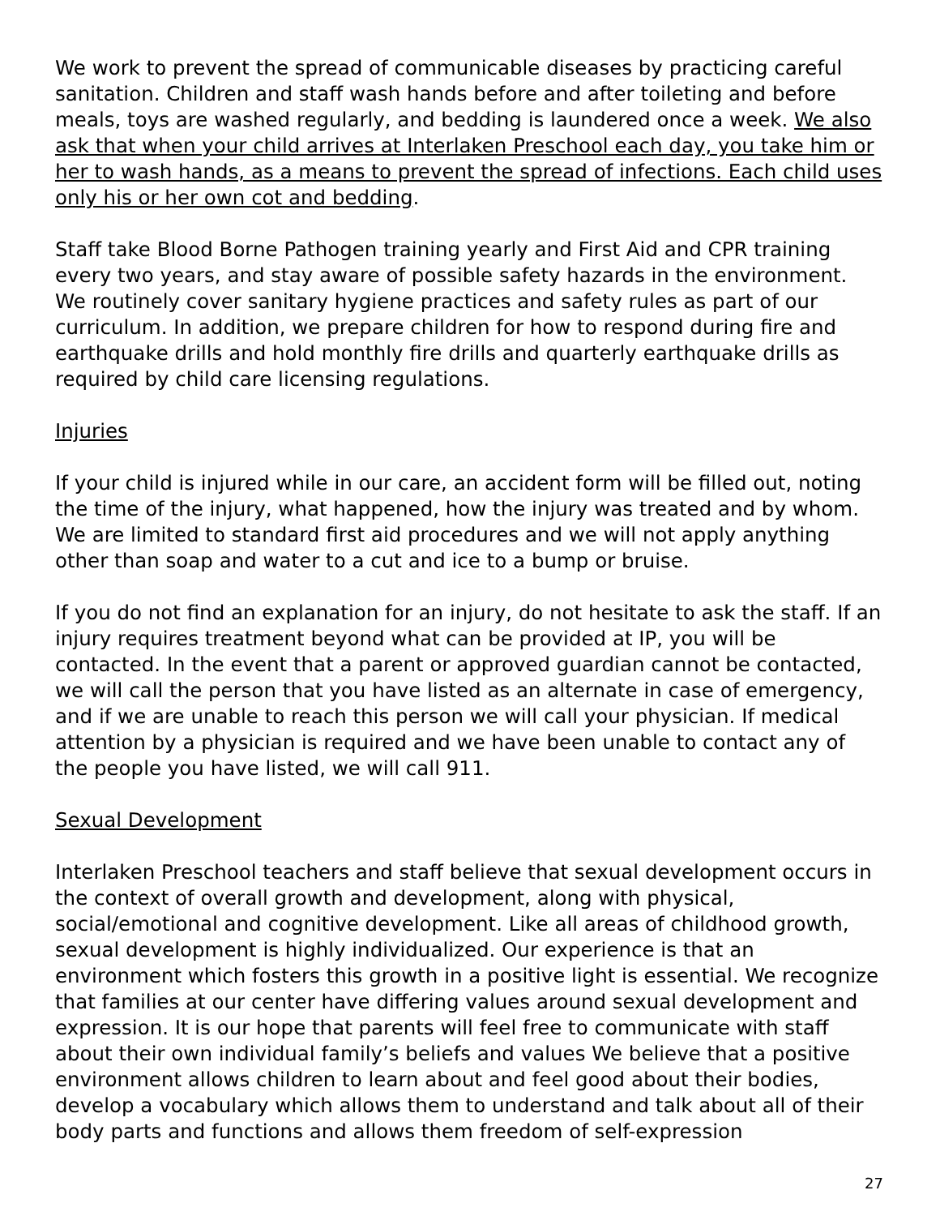We work to prevent the spread of communicable diseases by practicing careful sanitation. Children and staff wash hands before and after toileting and before meals, toys are washed regularly, and bedding is laundered once a week. We also ask that when your child arrives at Interlaken Preschool each day, you take him or her to wash hands, as a means to prevent the spread of infections. Each child uses only his or her own cot and bedding.
Staff take Blood Borne Pathogen training yearly and First Aid and CPR training every two years, and stay aware of possible safety hazards in the environment. We routinely cover sanitary hygiene practices and safety rules as part of our curriculum. In addition, we prepare children for how to respond during fire and earthquake drills and hold monthly fire drills and quarterly earthquake drills as required by child care licensing regulations.
Injuries
If your child is injured while in our care, an accident form will be filled out, noting the time of the injury, what happened, how the injury was treated and by whom. We are limited to standard first aid procedures and we will not apply anything other than soap and water to a cut and ice to a bump or bruise.
If you do not find an explanation for an injury, do not hesitate to ask the staff. If an injury requires treatment beyond what can be provided at IP, you will be contacted. In the event that a parent or approved guardian cannot be contacted, we will call the person that you have listed as an alternate in case of emergency, and if we are unable to reach this person we will call your physician. If medical attention by a physician is required and we have been unable to contact any of the people you have listed, we will call 911.
Sexual Development
Interlaken Preschool teachers and staff believe that sexual development occurs in the context of overall growth and development, along with physical, social/emotional and cognitive development. Like all areas of childhood growth, sexual development is highly individualized. Our experience is that an environment which fosters this growth in a positive light is essential. We recognize that families at our center have differing values around sexual development and expression. It is our hope that parents will feel free to communicate with staff about their own individual family’s beliefs and values We believe that a positive environment allows children to learn about and feel good about their bodies, develop a vocabulary which allows them to understand and talk about all of their body parts and functions and allows them freedom of self-expression
27